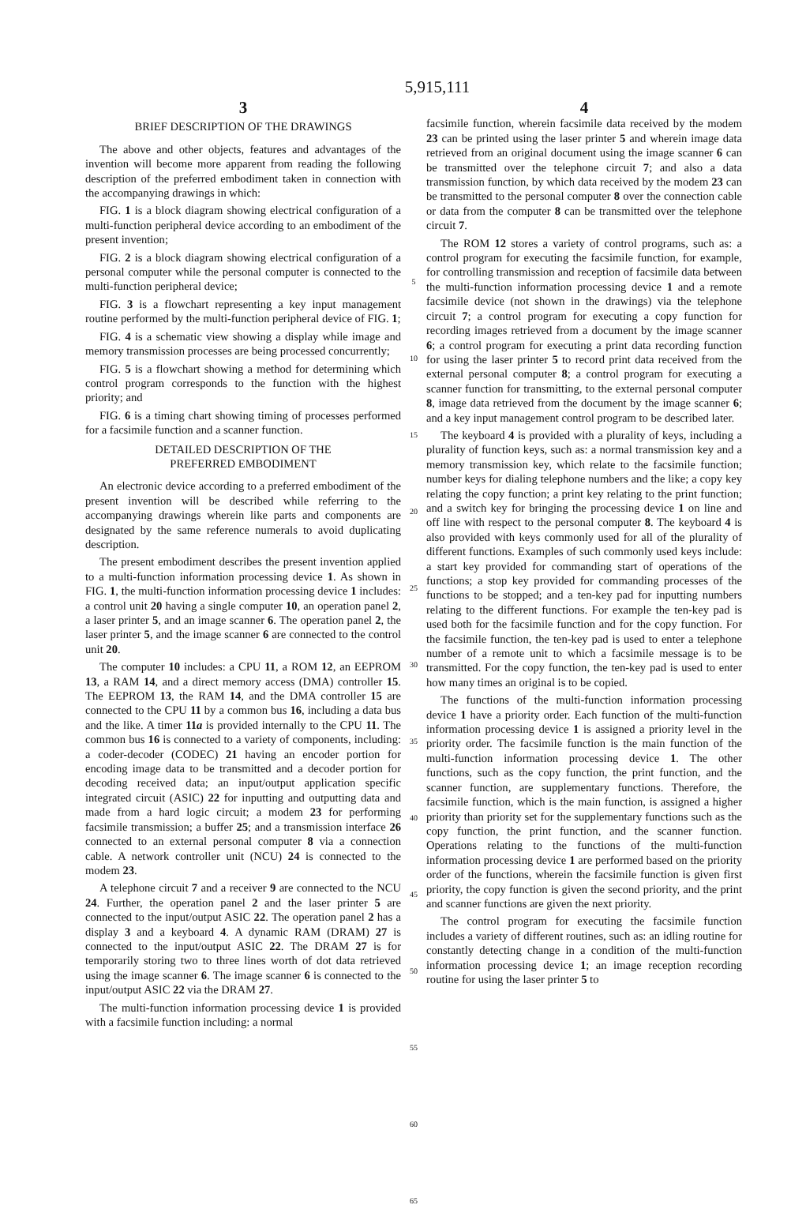5,915,111
3
BRIEF DESCRIPTION OF THE DRAWINGS
The above and other objects, features and advantages of the invention will become more apparent from reading the following description of the preferred embodiment taken in connection with the accompanying drawings in which:
FIG. 1 is a block diagram showing electrical configuration of a multi-function peripheral device according to an embodiment of the present invention;
FIG. 2 is a block diagram showing electrical configuration of a personal computer while the personal computer is connected to the multi-function peripheral device;
FIG. 3 is a flowchart representing a key input management routine performed by the multi-function peripheral device of FIG. 1;
FIG. 4 is a schematic view showing a display while image and memory transmission processes are being processed concurrently;
FIG. 5 is a flowchart showing a method for determining which control program corresponds to the function with the highest priority; and
FIG. 6 is a timing chart showing timing of processes performed for a facsimile function and a scanner function.
DETAILED DESCRIPTION OF THE
PREFERRED EMBODIMENT
An electronic device according to a preferred embodiment of the present invention will be described while referring to the accompanying drawings wherein like parts and components are designated by the same reference numerals to avoid duplicating description.
The present embodiment describes the present invention applied to a multi-function information processing device 1. As shown in FIG. 1, the multi-function information processing device 1 includes: a control unit 20 having a single computer 10, an operation panel 2, a laser printer 5, and an image scanner 6. The operation panel 2, the laser printer 5, and the image scanner 6 are connected to the control unit 20.
The computer 10 includes: a CPU 11, a ROM 12, an EEPROM 13, a RAM 14, and a direct memory access (DMA) controller 15. The EEPROM 13, the RAM 14, and the DMA controller 15 are connected to the CPU 11 by a common bus 16, including a data bus and the like. A timer 11a is provided internally to the CPU 11. The common bus 16 is connected to a variety of components, including: a coder-decoder (CODEC) 21 having an encoder portion for encoding image data to be transmitted and a decoder portion for decoding received data; an input/output application specific integrated circuit (ASIC) 22 for inputting and outputting data and made from a hard logic circuit; a modem 23 for performing facsimile transmission; a buffer 25; and a transmission interface 26 connected to an external personal computer 8 via a connection cable. A network controller unit (NCU) 24 is connected to the modem 23.
A telephone circuit 7 and a receiver 9 are connected to the NCU 24. Further, the operation panel 2 and the laser printer 5 are connected to the input/output ASIC 22. The operation panel 2 has a display 3 and a keyboard 4. A dynamic RAM (DRAM) 27 is connected to the input/output ASIC 22. The DRAM 27 is for temporarily storing two to three lines worth of dot data retrieved using the image scanner 6. The image scanner 6 is connected to the input/output ASIC 22 via the DRAM 27.
The multi-function information processing device 1 is provided with a facsimile function including: a normal
5
10
15
20
25
30
35
40
45
50
55
60
65
4
facsimile function, wherein facsimile data received by the modem 23 can be printed using the laser printer 5 and wherein image data retrieved from an original document using the image scanner 6 can be transmitted over the telephone circuit 7; and also a data transmission function, by which data received by the modem 23 can be transmitted to the personal computer 8 over the connection cable or data from the computer 8 can be transmitted over the telephone circuit 7.
The ROM 12 stores a variety of control programs, such as: a control program for executing the facsimile function, for example, for controlling transmission and reception of facsimile data between the multi-function information processing device 1 and a remote facsimile device (not shown in the drawings) via the telephone circuit 7; a control program for executing a copy function for recording images retrieved from a document by the image scanner 6; a control program for executing a print data recording function for using the laser printer 5 to record print data received from the external personal computer 8; a control program for executing a scanner function for transmitting, to the external personal computer 8, image data retrieved from the document by the image scanner 6; and a key input management control program to be described later.
The keyboard 4 is provided with a plurality of keys, including a plurality of function keys, such as: a normal transmission key and a memory transmission key, which relate to the facsimile function; number keys for dialing telephone numbers and the like; a copy key relating the copy function; a print key relating to the print function; and a switch key for bringing the processing device 1 on line and off line with respect to the personal computer 8. The keyboard 4 is also provided with keys commonly used for all of the plurality of different functions. Examples of such commonly used keys include: a start key provided for commanding start of operations of the functions; a stop key provided for commanding processes of the functions to be stopped; and a ten-key pad for inputting numbers relating to the different functions. For example the ten-key pad is used both for the facsimile function and for the copy function. For the facsimile function, the ten-key pad is used to enter a telephone number of a remote unit to which a facsimile message is to be transmitted. For the copy function, the ten-key pad is used to enter how many times an original is to be copied.
The functions of the multi-function information processing device 1 have a priority order. Each function of the multi-function information processing device 1 is assigned a priority level in the priority order. The facsimile function is the main function of the multi-function information processing device 1. The other functions, such as the copy function, the print function, and the scanner function, are supplementary functions. Therefore, the facsimile function, which is the main function, is assigned a higher priority than priority set for the supplementary functions such as the copy function, the print function, and the scanner function. Operations relating to the functions of the multi-function information processing device 1 are performed based on the priority order of the functions, wherein the facsimile function is given first priority, the copy function is given the second priority, and the print and scanner functions are given the next priority.
The control program for executing the facsimile function includes a variety of different routines, such as: an idling routine for constantly detecting change in a condition of the multi-function information processing device 1; an image reception recording routine for using the laser printer 5 to